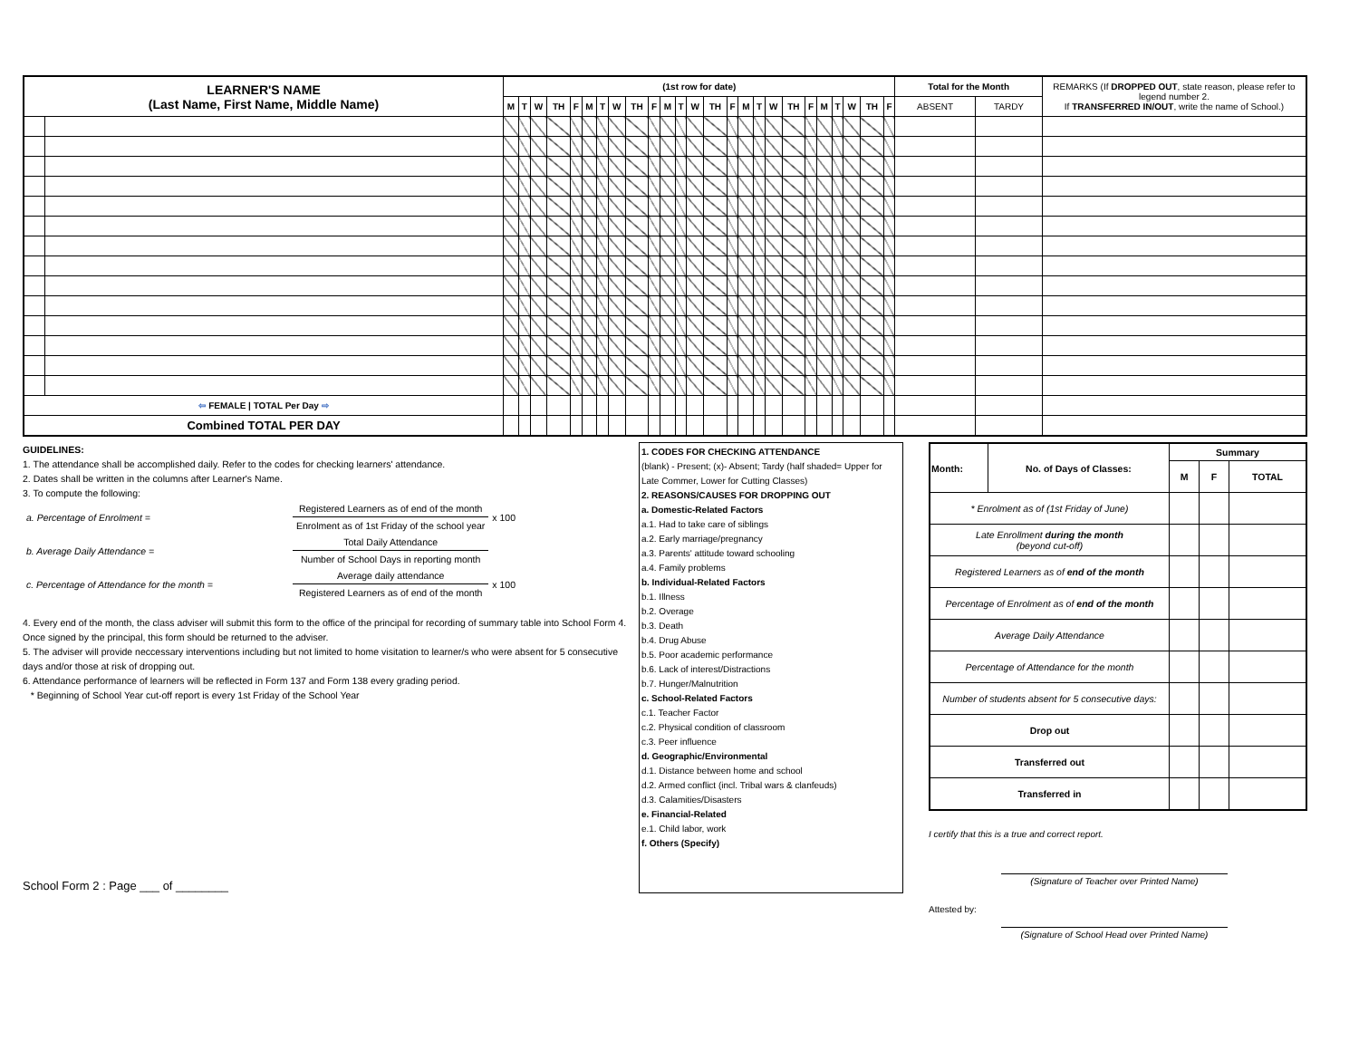| LEARNER'S NAME (Last Name, First Name, Middle Name) | | (1st row for date) | | | | | | | | | | | | | | | | | | | | | | | | | Total for the Month | | REMARKS (If DROPPED OUT , state reason, please refer to legend number 2. If TRANSFERRED IN/OUT , write the name of School.) |
| --- | --- | --- | --- | --- | --- | --- | --- | --- | --- | --- | --- | --- | --- | --- | --- | --- | --- | --- | --- | --- | --- | --- | --- | --- | --- | --- | --- | --- | --- |
| | | M | T | W | TH | F | M | T | W | TH | F | M | T | W | TH | F | M | T | W | TH | F | M | T | W | TH | F | ABSENT | TARDY | |
| ⇦ FEMALE / TOTAL Per Day ⇨ | | | | | | | | | | | | | | | | | | | | | | | | | | | | | |
| Combined TOTAL PER DAY | | | | | | | | | | | | | | | | | | | | | | | | | | | | | |
GUIDELINES:
1. The attendance shall be accomplished daily. Refer to the codes for checking learners' attendance.
2. Dates shall be written in the columns after Learner's Name.
3. To compute the following:
| a. Percentage of Enrolment = | Registered Learners as of end of the month | x 100 |
| | Enrolment as of 1st Friday of the school year | |
| b. Average Daily Attendance = | Total Daily Attendance | |
| | Number of School Days in reporting month | |
| c. Percentage of Attendance for the month = | Average daily attendance | x 100 |
| | Registered Learners as of end of the month | |
4. Every end of the month, the class adviser will submit this form to the office of the principal for recording of summary table into School Form 4. Once signed by the principal, this form should be returned to the adviser.
5. The adviser will provide neccessary interventions including but not limited to home visitation to learner/s who were absent for 5 consecutive days and/or those at risk of dropping out.
6. Attendance performance of learners will be reflected in Form 137 and Form 138 every grading period.
* Beginning of School Year cut-off report is every 1st Friday of the School Year
School Form 2 : Page ___ of ________
1. CODES FOR CHECKING ATTENDANCE
(blank) - Present; (x)- Absent; Tardy (half shaded= Upper for Late Commer, Lower for Cutting Classes)
2. REASONS/CAUSES FOR DROPPING OUT
a. Domestic-Related Factors
a.1. Had to take care of siblings
a.2. Early marriage/pregnancy
a.3. Parents' attitude toward schooling
a.4. Family problems
b. Individual-Related Factors
b.1. Illness
b.2. Overage
b.3. Death
b.4. Drug Abuse
b.5. Poor academic performance
b.6. Lack of interest/Distractions
b.7. Hunger/Malnutrition
c. School-Related Factors
c.1. Teacher Factor
c.2. Physical condition of classroom
c.3. Peer influence
d. Geographic/Environmental
d.1. Distance between home and school
d.2. Armed conflict (incl. Tribal wars & clanfeuds)
d.3. Calamities/Disasters
e. Financial-Related
e.1. Child labor, work
f. Others (Specify)
| Month: | No. of Days of Classes: | Summary | | |
| | | M | F | TOTAL |
| * Enrolment as of (1st Friday of June) | | | | |
| Late Enrollment during the month (beyond cut-off) | | | | |
| Registered Learners as of end of the month | | | | |
| Percentage of Enrolment as of end of the month | | | | |
| Average Daily Attendance | | | | |
| Percentage of Attendance for the month | | | | |
| Number of students absent for 5 consecutive days: | | | | |
| Drop out | | | | |
| Transferred out | | | | |
| Transferred in | | | | |
I certify that this is a true and correct report.
(Signature of Teacher over Printed Name)
Attested by:
(Signature of School Head over Printed Name)